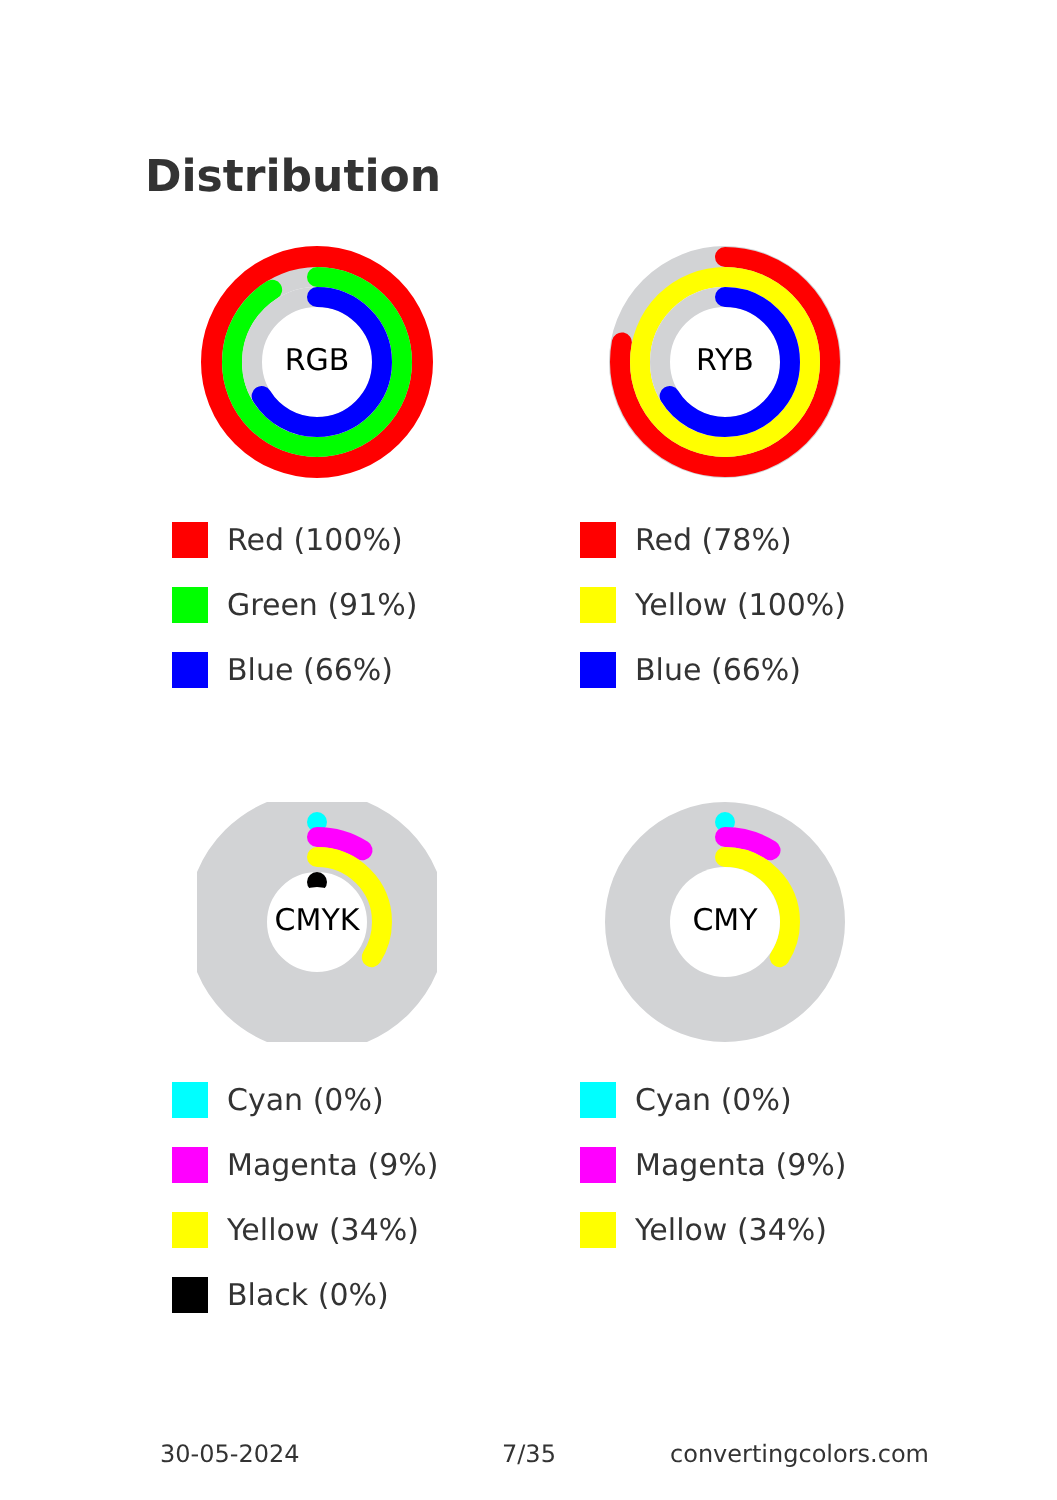Distribution
RGB
Red (100%)
Green (91%)
Blue (66%)
RYB
Red (78%)
Yellow (100%)
Blue (66%)
CMYK
Cyan (0%)
Magenta (9%)
Yellow (34%)
Black (0%)
CMY
Cyan (0%)
Magenta (9%)
Yellow (34%)
30-05-2024 7/35 convertingcolors.com